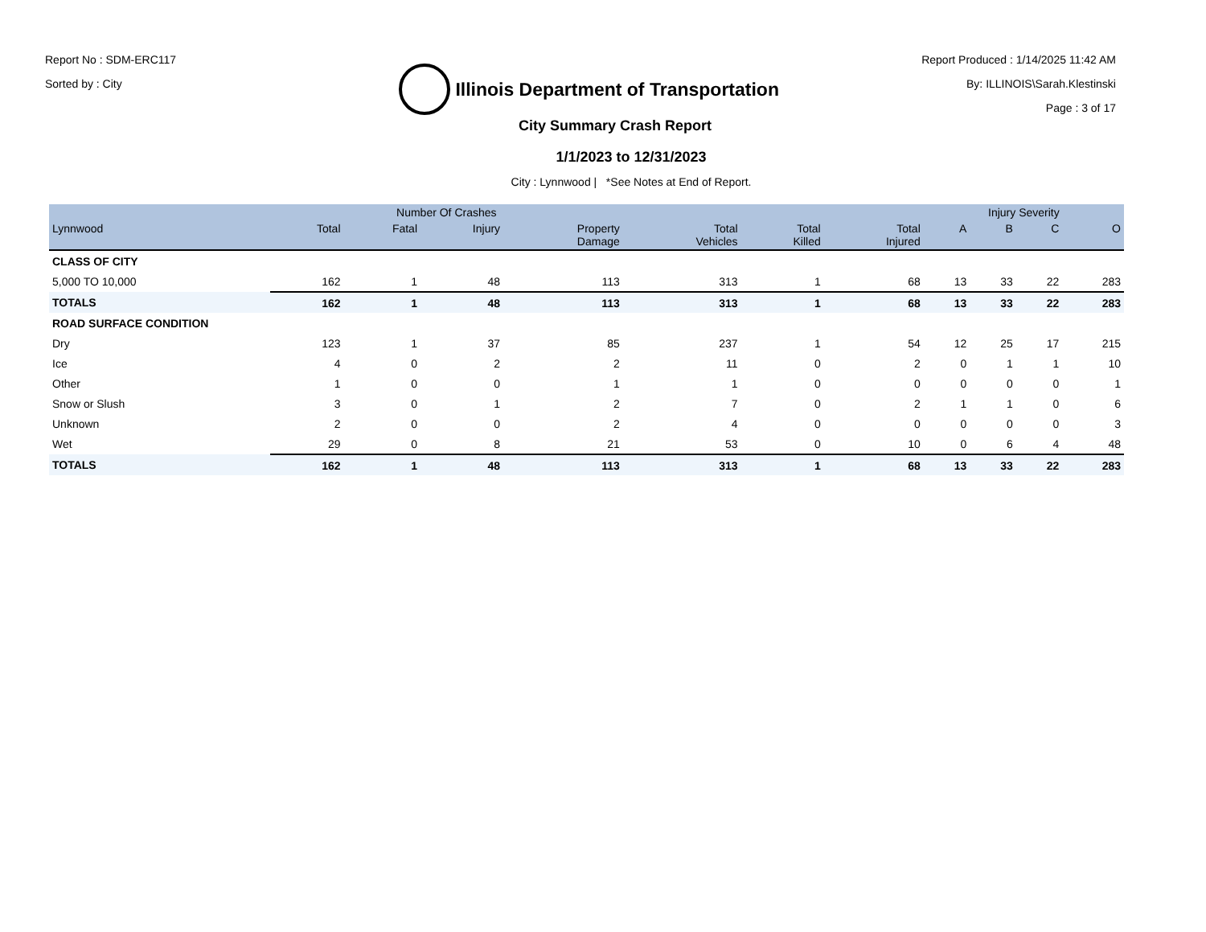Report No : SDM-ERC117
Sorted by : City
Illinois Department of Transportation
Report Produced : 1/14/2025 11:42 AM
By: ILLINOIS\Sarah.Klestinski
Page : 3 of 17
City Summary Crash Report
1/1/2023 to 12/31/2023
City : Lynnwood | *See Notes at End of Report.
| | Number Of Crashes | | | | | | | Injury Severity | | | |
| --- | --- | --- | --- | --- | --- | --- | --- | --- | --- | --- | --- |
| Lynnwood | Total | Fatal | Injury | Property Damage | Total Vehicles | Total Killed | Total Injured | A | B | C | O |
| CLASS OF CITY | | | | | | | | | | | |
| 5,000 TO 10,000 | 162 | 1 | 48 | 113 | 313 | 1 | 68 | 13 | 33 | 22 | 283 |
| TOTALS | 162 | 1 | 48 | 113 | 313 | 1 | 68 | 13 | 33 | 22 | 283 |
| ROAD SURFACE CONDITION | | | | | | | | | | | |
| Dry | 123 | 1 | 37 | 85 | 237 | 1 | 54 | 12 | 25 | 17 | 215 |
| Ice | 4 | 0 | 2 | 2 | 11 | 0 | 2 | 0 | 1 | 1 | 10 |
| Other | 1 | 0 | 0 | 1 | 1 | 0 | 0 | 0 | 0 | 0 | 1 |
| Snow or Slush | 3 | 0 | 1 | 2 | 7 | 0 | 2 | 1 | 1 | 0 | 6 |
| Unknown | 2 | 0 | 0 | 2 | 4 | 0 | 0 | 0 | 0 | 0 | 3 |
| Wet | 29 | 0 | 8 | 21 | 53 | 0 | 10 | 0 | 6 | 4 | 48 |
| TOTALS | 162 | 1 | 48 | 113 | 313 | 1 | 68 | 13 | 33 | 22 | 283 |